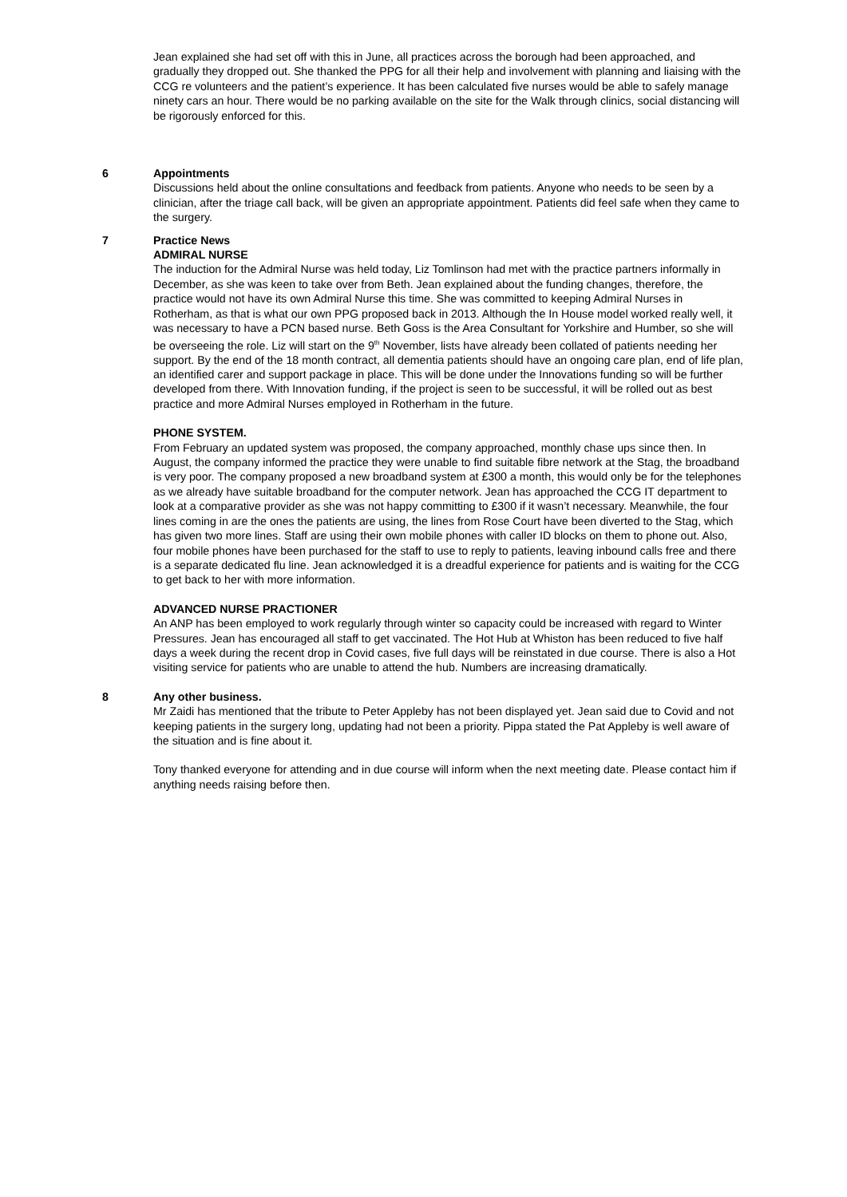Jean explained she had set off with this in June, all practices across the borough had been approached, and gradually they dropped out. She thanked the PPG for all their help and involvement with planning and liaising with the CCG re volunteers and the patient’s experience. It has been calculated five nurses would be able to safely manage ninety cars an hour. There would be no parking available on the site for the Walk through clinics, social distancing will be rigorously enforced for this.
6 Appointments
Discussions held about the online consultations and feedback from patients. Anyone who needs to be seen by a clinician, after the triage call back, will be given an appropriate appointment. Patients did feel safe when they came to the surgery.
7 Practice News
ADMIRAL NURSE
The induction for the Admiral Nurse was held today, Liz Tomlinson had met with the practice partners informally in December, as she was keen to take over from Beth. Jean explained about the funding changes, therefore, the practice would not have its own Admiral Nurse this time. She was committed to keeping Admiral Nurses in Rotherham, as that is what our own PPG proposed back in 2013. Although the In House model worked really well, it was necessary to have a PCN based nurse. Beth Goss is the Area Consultant for Yorkshire and Humber, so she will be overseeing the role. Liz will start on the 9<sup>th</sup> November, lists have already been collated of patients needing her support. By the end of the 18 month contract, all dementia patients should have an ongoing care plan, end of life plan, an identified carer and support package in place. This will be done under the Innovations funding so will be further developed from there. With Innovation funding, if the project is seen to be successful, it will be rolled out as best practice and more Admiral Nurses employed in Rotherham in the future.
PHONE SYSTEM.
From February an updated system was proposed, the company approached, monthly chase ups since then. In August, the company informed the practice they were unable to find suitable fibre network at the Stag, the broadband is very poor. The company proposed a new broadband system at £300 a month, this would only be for the telephones as we already have suitable broadband for the computer network. Jean has approached the CCG IT department to look at a comparative provider as she was not happy committing to £300 if it wasn’t necessary. Meanwhile, the four lines coming in are the ones the patients are using, the lines from Rose Court have been diverted to the Stag, which has given two more lines. Staff are using their own mobile phones with caller ID blocks on them to phone out. Also, four mobile phones have been purchased for the staff to use to reply to patients, leaving inbound calls free and there is a separate dedicated flu line. Jean acknowledged it is a dreadful experience for patients and is waiting for the CCG to get back to her with more information.
ADVANCED NURSE PRACTIONER
An ANP has been employed to work regularly through winter so capacity could be increased with regard to Winter Pressures. Jean has encouraged all staff to get vaccinated. The Hot Hub at Whiston has been reduced to five half days a week during the recent drop in Covid cases, five full days will be reinstated in due course. There is also a Hot visiting service for patients who are unable to attend the hub. Numbers are increasing dramatically.
8 Any other business.
Mr Zaidi has mentioned that the tribute to Peter Appleby has not been displayed yet. Jean said due to Covid and not keeping patients in the surgery long, updating had not been a priority. Pippa stated the Pat Appleby is well aware of the situation and is fine about it.
Tony thanked everyone for attending and in due course will inform when the next meeting date. Please contact him if anything needs raising before then.